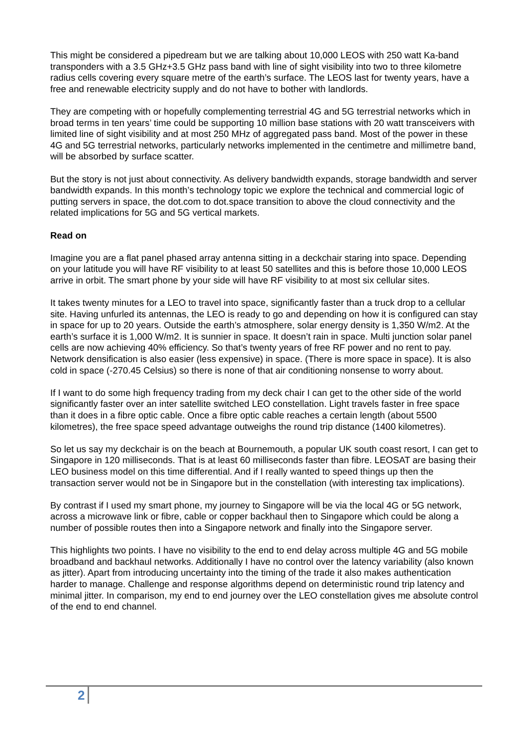This might be considered a pipedream but we are talking about 10,000 LEOS with 250 watt Ka-band transponders with a 3.5 GHz+3.5 GHz pass band with line of sight visibility into two to three kilometre radius cells covering every square metre of the earth’s surface. The LEOS last for twenty years, have a free and renewable electricity supply and do not have to bother with landlords.
They are competing with or hopefully complementing terrestrial 4G and 5G terrestrial networks which in broad terms in ten years’ time could be supporting 10 million base stations with 20 watt transceivers with limited line of sight visibility and at most 250 MHz of aggregated pass band. Most of the power in these 4G and 5G terrestrial networks, particularly networks implemented in the centimetre and millimetre band, will be absorbed by surface scatter.
But the story is not just about connectivity. As delivery bandwidth expands, storage bandwidth and server bandwidth expands. In this month’s technology topic we explore the technical and commercial logic of putting servers in space, the dot.com to dot.space transition to above the cloud connectivity and the related implications for 5G and 5G vertical markets.
Read on
Imagine you are a flat panel phased array antenna sitting in a deckchair staring into space. Depending on your latitude you will have RF visibility to at least 50 satellites and this is before those 10,000 LEOS arrive in orbit. The smart phone by your side will have RF visibility to at most six cellular sites.
It takes twenty minutes for a LEO to travel into space, significantly faster than a truck drop to a cellular site. Having unfurled its antennas, the LEO is ready to go and depending on how it is configured can stay in space for up to 20 years. Outside the earth’s atmosphere, solar energy density is 1,350 W/m2. At the earth’s surface it is 1,000 W/m2. It is sunnier in space. It doesn’t rain in space. Multi junction solar panel cells are now achieving 40% efficiency. So that’s twenty years of free RF power and no rent to pay. Network densification is also easier (less expensive) in space. (There is more space in space). It is also cold in space (-270.45 Celsius) so there is none of that air conditioning nonsense to worry about.
If I want to do some high frequency trading from my deck chair I can get to the other side of the world significantly faster over an inter satellite switched LEO constellation. Light travels faster in free space than it does in a fibre optic cable. Once a fibre optic cable reaches a certain length (about 5500 kilometres), the free space speed advantage outweighs the round trip distance (1400 kilometres).
So let us say my deckchair is on the beach at Bournemouth, a popular UK south coast resort, I can get to Singapore in 120 milliseconds. That is at least 60 milliseconds faster than fibre. LEOSAT are basing their LEO business model on this time differential. And if I really wanted to speed things up then the transaction server would not be in Singapore but in the constellation (with interesting tax implications).
By contrast if I used my smart phone, my journey to Singapore will be via the local 4G or 5G network, across a microwave link or fibre, cable or copper backhaul then to Singapore which could be along a number of possible routes then into a Singapore network and finally into the Singapore server.
This highlights two points. I have no visibility to the end to end delay across multiple 4G and 5G mobile broadband and backhaul networks. Additionally I have no control over the latency variability (also known as jitter). Apart from introducing uncertainty into the timing of the trade it also makes authentication harder to manage. Challenge and response algorithms depend on deterministic round trip latency and minimal jitter. In comparison, my end to end journey over the LEO constellation gives me absolute control of the end to end channel.
2